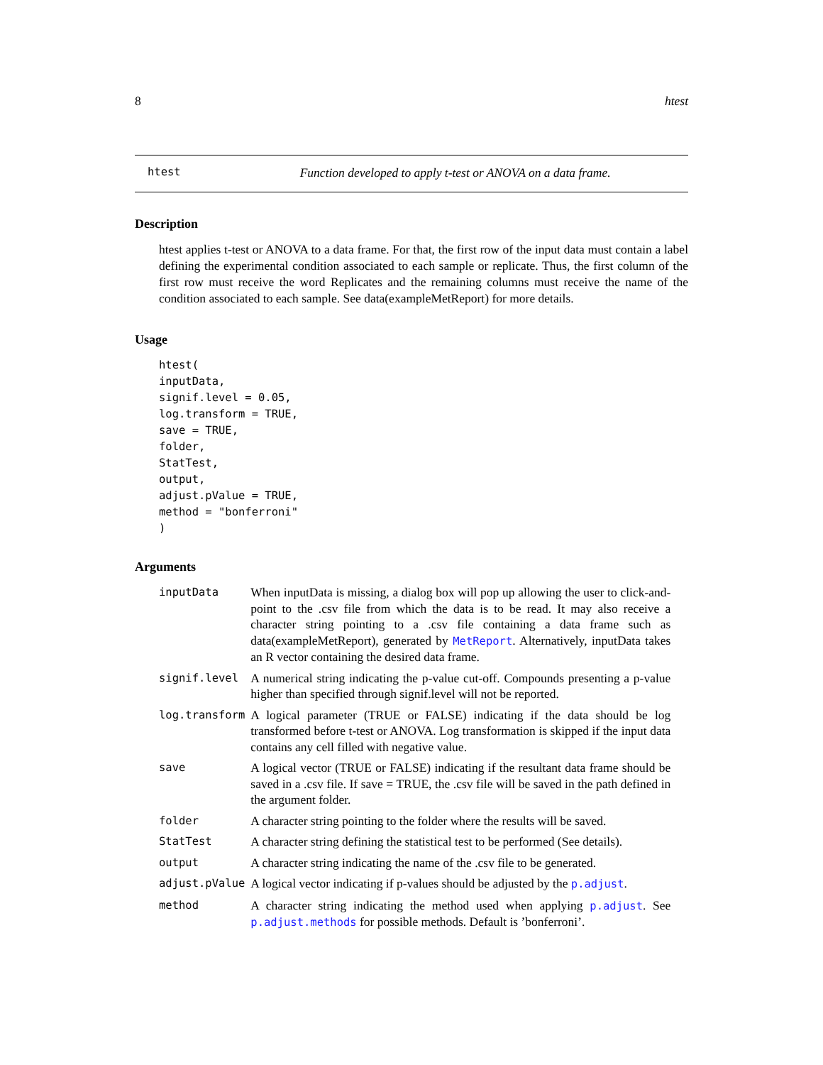8 htest
htest Function developed to apply t-test or ANOVA on a data frame.
Description
htest applies t-test or ANOVA to a data frame. For that, the first row of the input data must contain a label defining the experimental condition associated to each sample or replicate. Thus, the first column of the first row must receive the word Replicates and the remaining columns must receive the name of the condition associated to each sample. See data(exampleMetReport) for more details.
Usage
htest(
inputData,
signif.level = 0.05,
log.transform = TRUE,
save = TRUE,
folder,
StatTest,
output,
adjust.pValue = TRUE,
method = "bonferroni"
)
Arguments
| inputData | When inputData is missing, a dialog box will pop up allowing the user to click-and-point to the .csv file from which the data is to be read. It may also receive a character string pointing to a .csv file containing a data frame such as data(exampleMetReport), generated by MetReport . Alternatively, inputData takes an R vector containing the desired data frame. |
| signif.level | A numerical string indicating the p-value cut-off. Compounds presenting a p-value higher than specified through signif.level will not be reported. |
| log.transform | A logical parameter (TRUE or FALSE) indicating if the data should be log transformed before t-test or ANOVA. Log transformation is skipped if the input data contains any cell filled with negative value. |
| save | A logical vector (TRUE or FALSE) indicating if the resultant data frame should be saved in a .csv file. If save = TRUE, the .csv file will be saved in the path defined in the argument folder. |
| folder | A character string pointing to the folder where the results will be saved. |
| StatTest | A character string defining the statistical test to be performed (See details). |
| output | A character string indicating the name of the .csv file to be generated. |
| adjust.pValue | A logical vector indicating if p-values should be adjusted by the p.adjust . |
| method | A character string indicating the method used when applying p.adjust . See p.adjust.methods for possible methods. Default is ’bonferroni’. |